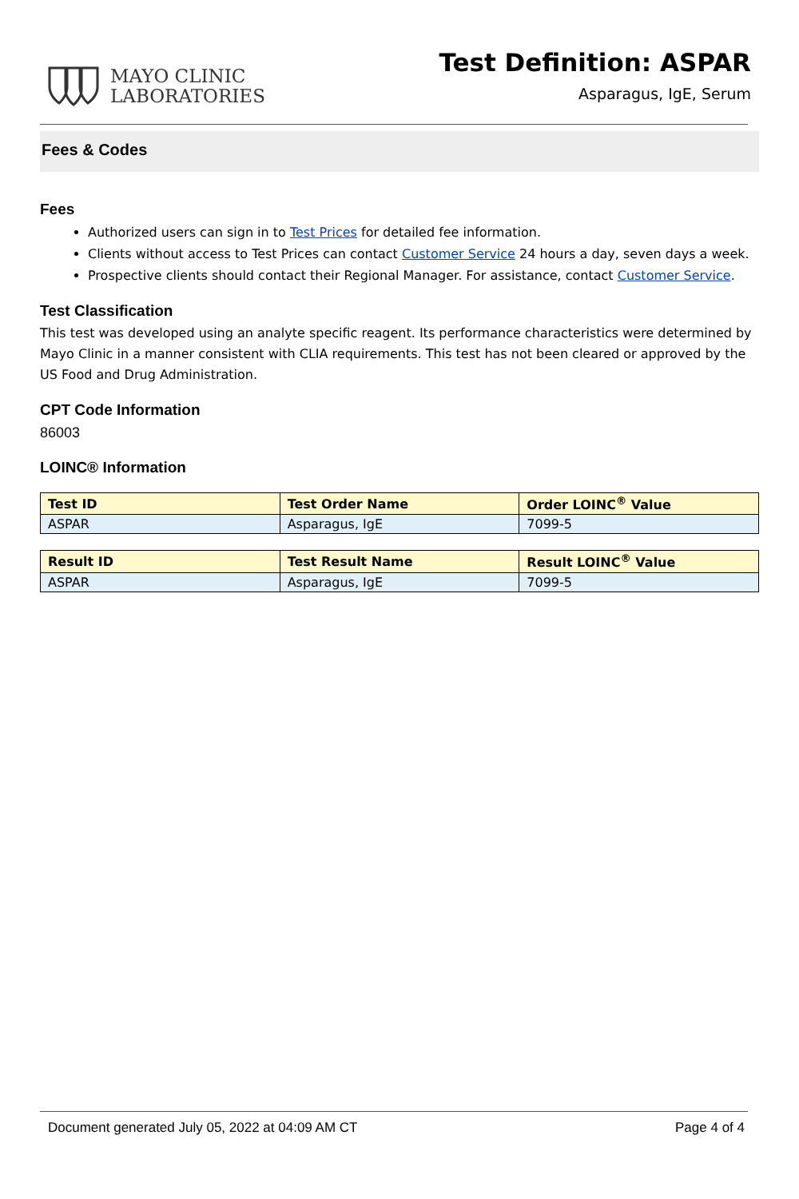MAYO CLINIC
LABORATORIES
Test Definition: ASPAR
Asparagus, IgE, Serum
Fees & Codes
Fees
Authorized users can sign in to Test Prices for detailed fee information.
Clients without access to Test Prices can contact Customer Service 24 hours a day, seven days a week.
Prospective clients should contact their Regional Manager. For assistance, contact Customer Service.
Test Classification
This test was developed using an analyte specific reagent. Its performance characteristics were determined by Mayo Clinic in a manner consistent with CLIA requirements. This test has not been cleared or approved by the US Food and Drug Administration.
CPT Code Information
86003
LOINC® Information
| Test ID | Test Order Name | Order LOINC<sup>®</sup> Value |
| --- | --- | --- |
| ASPAR | Asparagus, IgE | 7099-5 |
| Result ID | Test Result Name | Result LOINC<sup>®</sup> Value |
| --- | --- | --- |
| ASPAR | Asparagus, IgE | 7099-5 |
Document generated July 05, 2022 at 04:09 AM CT Page 4 of 4